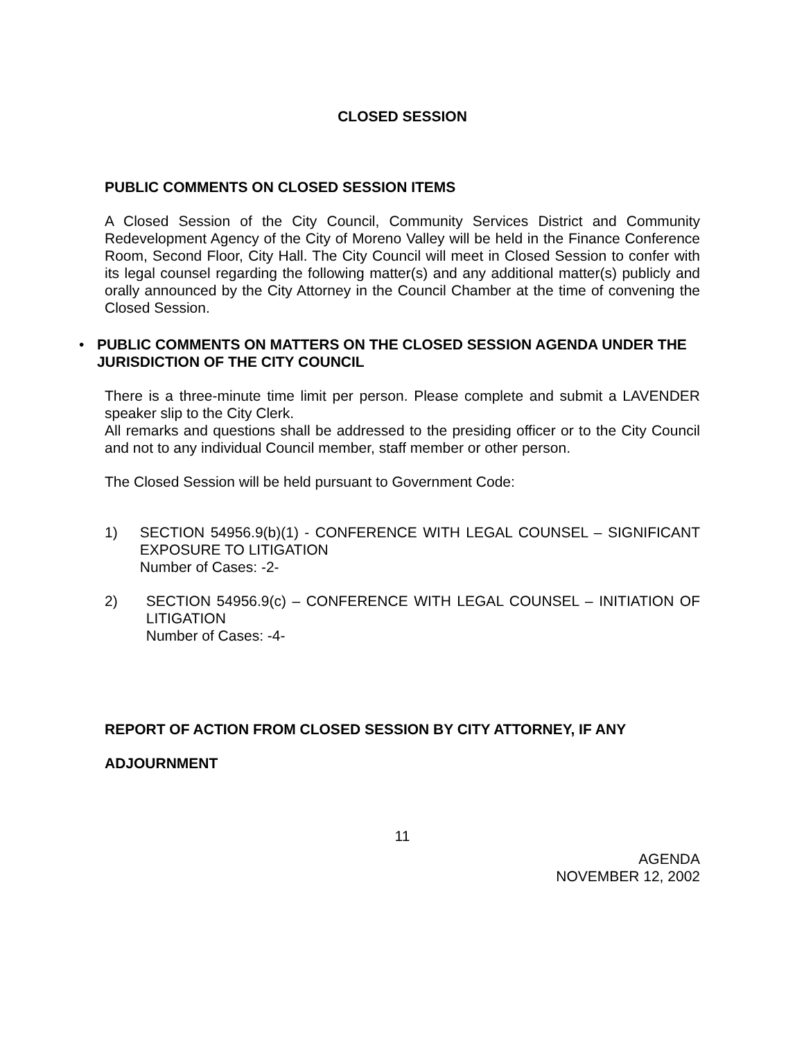CLOSED SESSION
PUBLIC COMMENTS ON CLOSED SESSION ITEMS
A Closed Session of the City Council, Community Services District and Community Redevelopment Agency of the City of Moreno Valley will be held in the Finance Conference Room, Second Floor, City Hall. The City Council will meet in Closed Session to confer with its legal counsel regarding the following matter(s) and any additional matter(s) publicly and orally announced by the City Attorney in the Council Chamber at the time of convening the Closed Session.
• PUBLIC COMMENTS ON MATTERS ON THE CLOSED SESSION AGENDA UNDER THE JURISDICTION OF THE CITY COUNCIL
There is a three-minute time limit per person. Please complete and submit a LAVENDER speaker slip to the City Clerk.
All remarks and questions shall be addressed to the presiding officer or to the City Council and not to any individual Council member, staff member or other person.
The Closed Session will be held pursuant to Government Code:
1) SECTION 54956.9(b)(1) - CONFERENCE WITH LEGAL COUNSEL – SIGNIFICANT EXPOSURE TO LITIGATION
Number of Cases: -2-
2) SECTION 54956.9(c) – CONFERENCE WITH LEGAL COUNSEL – INITIATION OF LITIGATION
Number of Cases: -4-
REPORT OF ACTION FROM CLOSED SESSION BY CITY ATTORNEY, IF ANY
ADJOURNMENT
11
AGENDA
NOVEMBER 12, 2002